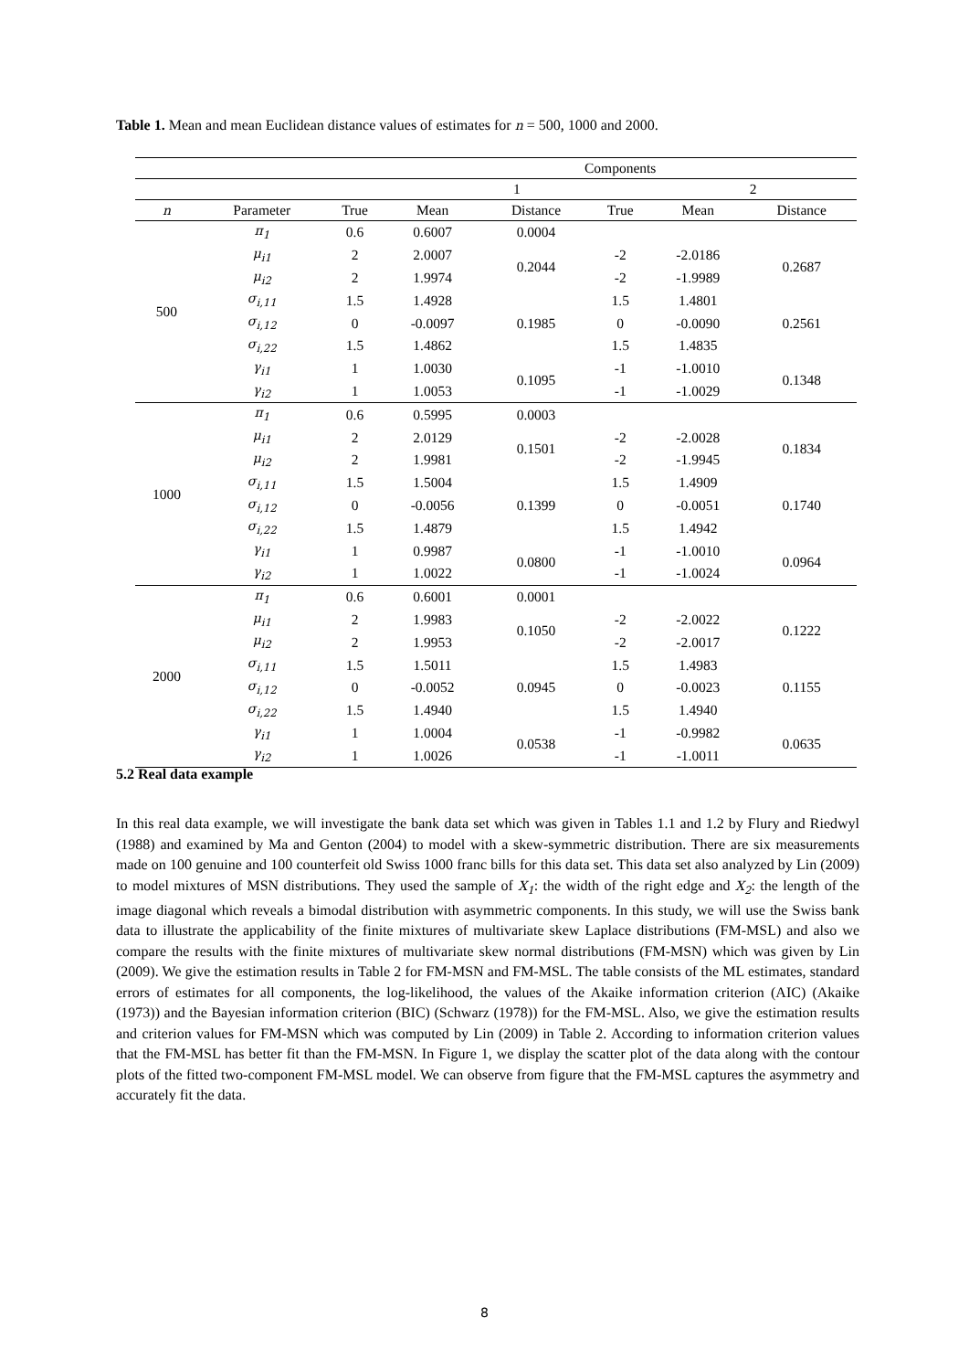Table 1. Mean and mean Euclidean distance values of estimates for n = 500, 1000 and 2000.
| | | | Components | | | | |
| | | | 1 | | | 2 | |
| n | Parameter | True | Mean | Distance | True | Mean | Distance |
| 500 | π<sub>1</sub> | 0.6 | 0.6007 | 0.0004 | | | |
| | μ<sub>i1</sub> | 2 | 2.0007 | 0.2044 | -2 | -2.0186 | 0.2687 |
| | μ<sub>i2</sub> | 2 | 1.9974 | | -2 | -1.9989 | |
| | σ<sub>i,11</sub> | 1.5 | 1.4928 | 0.1985 | 1.5 | 1.4801 | 0.2561 |
| | σ<sub>i,12</sub> | 0 | -0.0097 | | 0 | -0.0090 | |
| | σ<sub>i,22</sub> | 1.5 | 1.4862 | | 1.5 | 1.4835 | |
| | γ<sub>i1</sub> | 1 | 1.0030 | 0.1095 | -1 | -1.0010 | 0.1348 |
| | γ<sub>i2</sub> | 1 | 1.0053 | | -1 | -1.0029 | |
| 1000 | π<sub>1</sub> | 0.6 | 0.5995 | 0.0003 | | | |
| | μ<sub>i1</sub> | 2 | 2.0129 | 0.1501 | -2 | -2.0028 | 0.1834 |
| | μ<sub>i2</sub> | 2 | 1.9981 | | -2 | -1.9945 | |
| | σ<sub>i,11</sub> | 1.5 | 1.5004 | 0.1399 | 1.5 | 1.4909 | 0.1740 |
| | σ<sub>i,12</sub> | 0 | -0.0056 | | 0 | -0.0051 | |
| | σ<sub>i,22</sub> | 1.5 | 1.4879 | | 1.5 | 1.4942 | |
| | γ<sub>i1</sub> | 1 | 0.9987 | 0.0800 | -1 | -1.0010 | 0.0964 |
| | γ<sub>i2</sub> | 1 | 1.0022 | | -1 | -1.0024 | |
| 2000 | π<sub>1</sub> | 0.6 | 0.6001 | 0.0001 | | | |
| | μ<sub>i1</sub> | 2 | 1.9983 | 0.1050 | -2 | -2.0022 | 0.1222 |
| | μ<sub>i2</sub> | 2 | 1.9953 | | -2 | -2.0017 | |
| | σ<sub>i,11</sub> | 1.5 | 1.5011 | 0.0945 | 1.5 | 1.4983 | 0.1155 |
| | σ<sub>i,12</sub> | 0 | -0.0052 | | 0 | -0.0023 | |
| | σ<sub>i,22</sub> | 1.5 | 1.4940 | | 1.5 | 1.4940 | |
| | γ<sub>i1</sub> | 1 | 1.0004 | 0.0538 | -1 | -0.9982 | 0.0635 |
| | γ<sub>i2</sub> | 1 | 1.0026 | | -1 | -1.0011 | |
5.2 Real data example
In this real data example, we will investigate the bank data set which was given in Tables 1.1 and 1.2 by Flury and Riedwyl (1988) and examined by Ma and Genton (2004) to model with a skew-symmetric distribution. There are six measurements made on 100 genuine and 100 counterfeit old Swiss 1000 franc bills for this data set. This data set also analyzed by Lin (2009) to model mixtures of MSN distributions. They used the sample of X<sub>1</sub>: the width of the right edge and X<sub>2</sub>: the length of the image diagonal which reveals a bimodal distribution with asymmetric components. In this study, we will use the Swiss bank data to illustrate the applicability of the finite mixtures of multivariate skew Laplace distributions (FM-MSL) and also we compare the results with the finite mixtures of multivariate skew normal distributions (FM-MSN) which was given by Lin (2009). We give the estimation results in Table 2 for FM-MSN and FM-MSL. The table consists of the ML estimates, standard errors of estimates for all components, the log-likelihood, the values of the Akaike information criterion (AIC) (Akaike (1973)) and the Bayesian information criterion (BIC) (Schwarz (1978)) for the FM-MSL. Also, we give the estimation results and criterion values for FM-MSN which was computed by Lin (2009) in Table 2. According to information criterion values that the FM-MSL has better fit than the FM-MSN. In Figure 1, we display the scatter plot of the data along with the contour plots of the fitted two-component FM-MSL model. We can observe from figure that the FM-MSL captures the asymmetry and accurately fit the data.
8